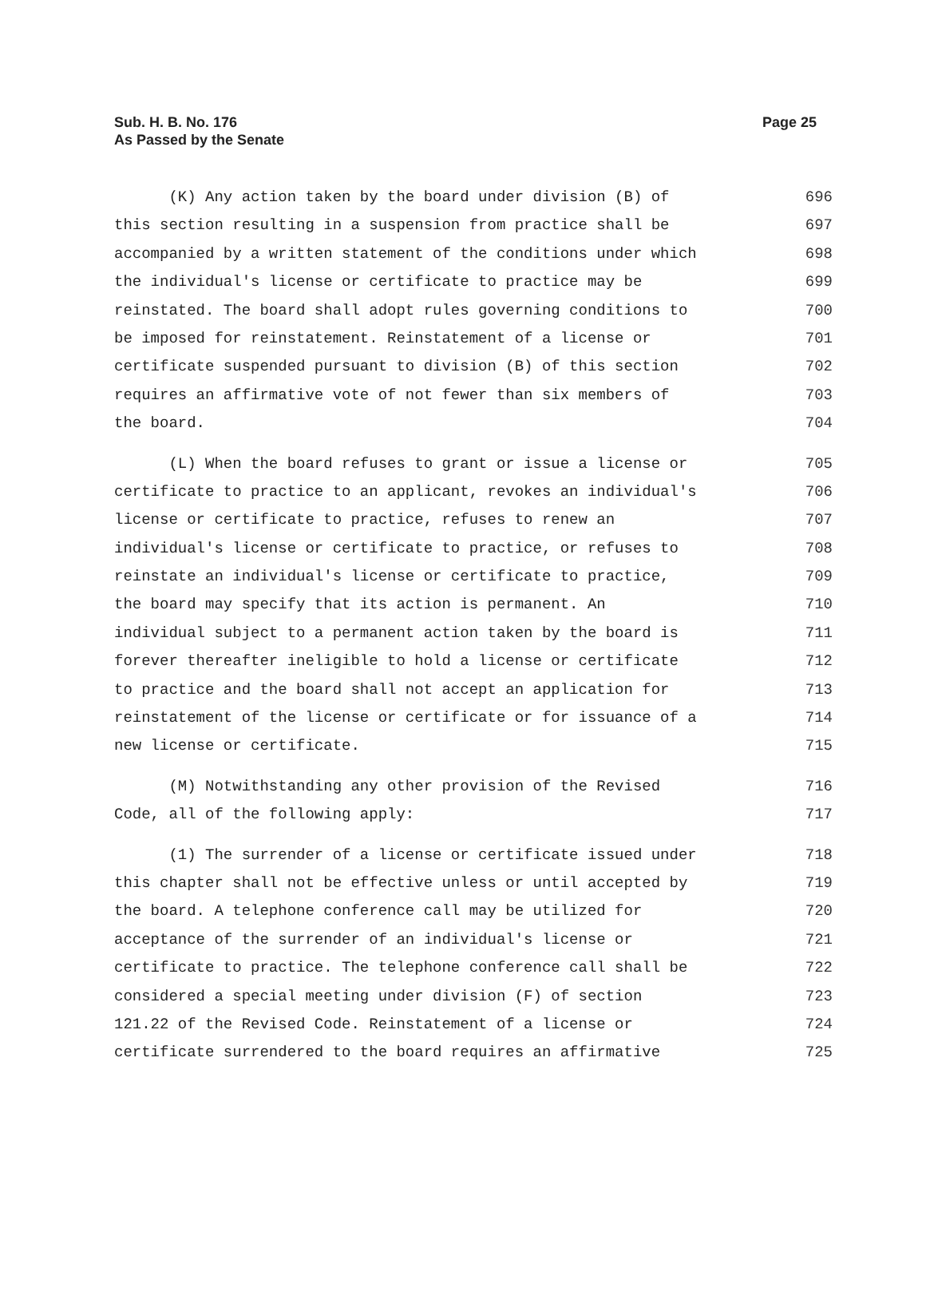Sub. H. B. No. 176
As Passed by the Senate
Page 25
(K) Any action taken by the board under division (B) of 696
this section resulting in a suspension from practice shall be 697
accompanied by a written statement of the conditions under which 698
the individual's license or certificate to practice may be 699
reinstated. The board shall adopt rules governing conditions to 700
be imposed for reinstatement. Reinstatement of a license or 701
certificate suspended pursuant to division (B) of this section 702
requires an affirmative vote of not fewer than six members of 703
the board. 704
(L) When the board refuses to grant or issue a license or 705
certificate to practice to an applicant, revokes an individual's 706
license or certificate to practice, refuses to renew an 707
individual's license or certificate to practice, or refuses to 708
reinstate an individual's license or certificate to practice, 709
the board may specify that its action is permanent. An 710
individual subject to a permanent action taken by the board is 711
forever thereafter ineligible to hold a license or certificate 712
to practice and the board shall not accept an application for 713
reinstatement of the license or certificate or for issuance of a 714
new license or certificate. 715
(M) Notwithstanding any other provision of the Revised 716
Code, all of the following apply: 717
(1) The surrender of a license or certificate issued under 718
this chapter shall not be effective unless or until accepted by 719
the board. A telephone conference call may be utilized for 720
acceptance of the surrender of an individual's license or 721
certificate to practice. The telephone conference call shall be 722
considered a special meeting under division (F) of section 723
121.22 of the Revised Code. Reinstatement of a license or 724
certificate surrendered to the board requires an affirmative 725